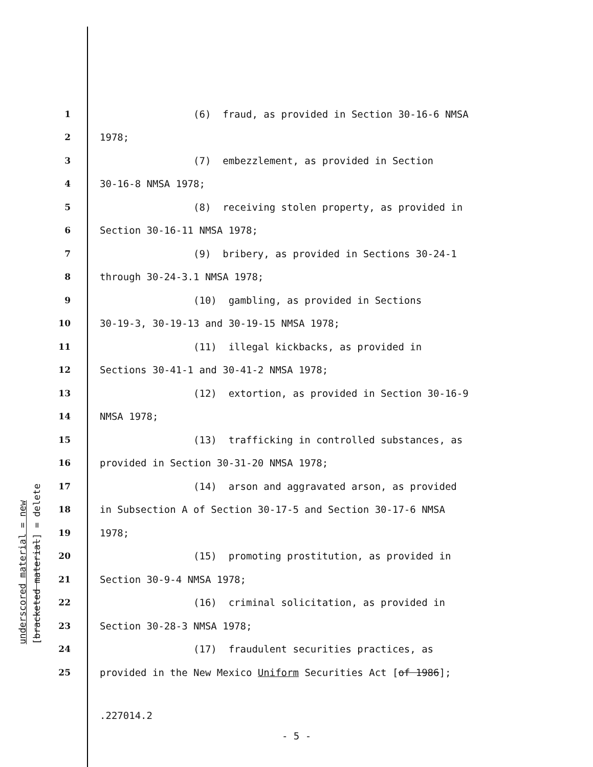underscored material = new
[bracketed material] = delete
1 (6) fraud, as provided in Section 30-16-6 NMSA
2 1978;
3 (7) embezzlement, as provided in Section
4 30-16-8 NMSA 1978;
5 (8) receiving stolen property, as provided in
6 Section 30-16-11 NMSA 1978;
7 (9) bribery, as provided in Sections 30-24-1
8 through 30-24-3.1 NMSA 1978;
9 (10) gambling, as provided in Sections
10 30-19-3, 30-19-13 and 30-19-15 NMSA 1978;
11 (11) illegal kickbacks, as provided in
12 Sections 30-41-1 and 30-41-2 NMSA 1978;
13 (12) extortion, as provided in Section 30-16-9
14 NMSA 1978;
15 (13) trafficking in controlled substances, as
16 provided in Section 30-31-20 NMSA 1978;
17 (14) arson and aggravated arson, as provided
18 in Subsection A of Section 30-17-5 and Section 30-17-6 NMSA
19 1978;
20 (15) promoting prostitution, as provided in
21 Section 30-9-4 NMSA 1978;
22 (16) criminal solicitation, as provided in
23 Section 30-28-3 NMSA 1978;
24 (17) fraudulent securities practices, as
25 provided in the New Mexico Uniform Securities Act [of 1986];
.227014.2
- 5 -